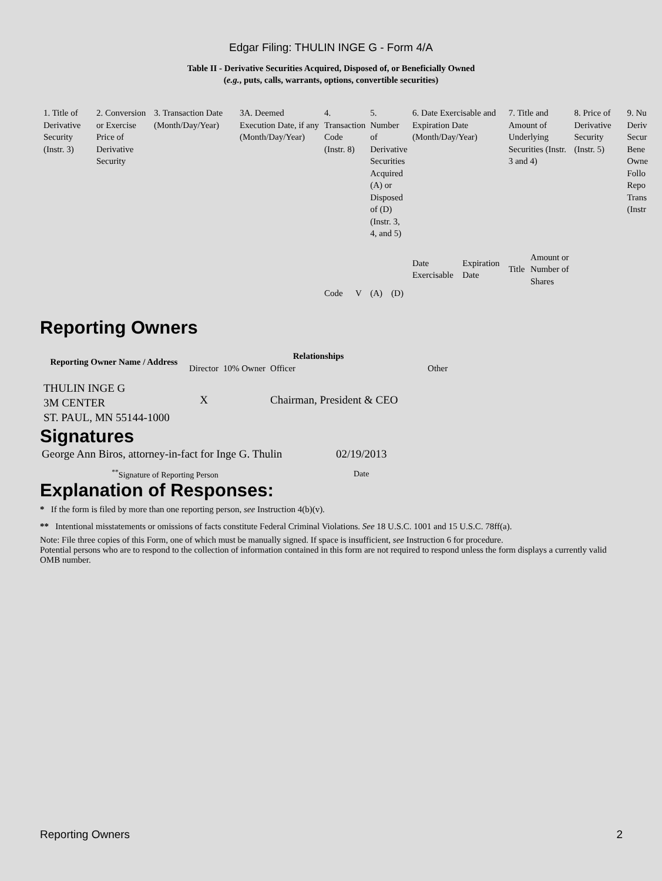Edgar Filing: THULIN INGE G - Form 4/A
Table II - Derivative Securities Acquired, Disposed of, or Beneficially Owned
(e.g., puts, calls, warrants, options, convertible securities)
| 1. Title of Derivative Security (Instr. 3) | 2. Conversion or Exercise Price of Derivative Security | 3. Transaction Date (Month/Day/Year) | 3A. Deemed Execution Date, if any (Month/Day/Year) | 4. Transaction Code (Instr. 8) | | 5. Number of Derivative Securities Acquired (A) or Disposed of (D) (Instr. 3, 4, and 5) | | 6. Date Exercisable and Expiration Date (Month/Day/Year) | | 7. Title and Amount of Underlying Securities (Instr. 3 and 4) | | 8. Price of Derivative Security (Instr. 5) | 9. Nu Deriv Secur Bene Owne Follo Repo Trans (Instr |
| | | | | | | | | Date Exercisable | Expiration Date | Title | Amount or Number of Shares | | |
| | | | | Code | V | (A) | (D) | | | | | | |
Reporting Owners
| Reporting Owner Name / Address | Relationships | | | |
| --- | --- | --- | --- | --- |
| | Director | 10% Owner | Officer | Other |
| THULIN INGE G 3M CENTER ST. PAUL, MN 55144-1000 | X | | Chairman, President & CEO | |
Signatures
| George Ann Biros, attorney-in-fact for Inge G. Thulin | 02/19/2013 |
| <sup>**</sup> Signature of Reporting Person | Date |
Explanation of Responses:
* If the form is filed by more than one reporting person, see Instruction 4(b)(v).
** Intentional misstatements or omissions of facts constitute Federal Criminal Violations. See 18 U.S.C. 1001 and 15 U.S.C. 78ff(a).
Note: File three copies of this Form, one of which must be manually signed. If space is insufficient, see Instruction 6 for procedure.
Potential persons who are to respond to the collection of information contained in this form are not required to respond unless the form displays a currently valid OMB number.
Reporting Owners 2